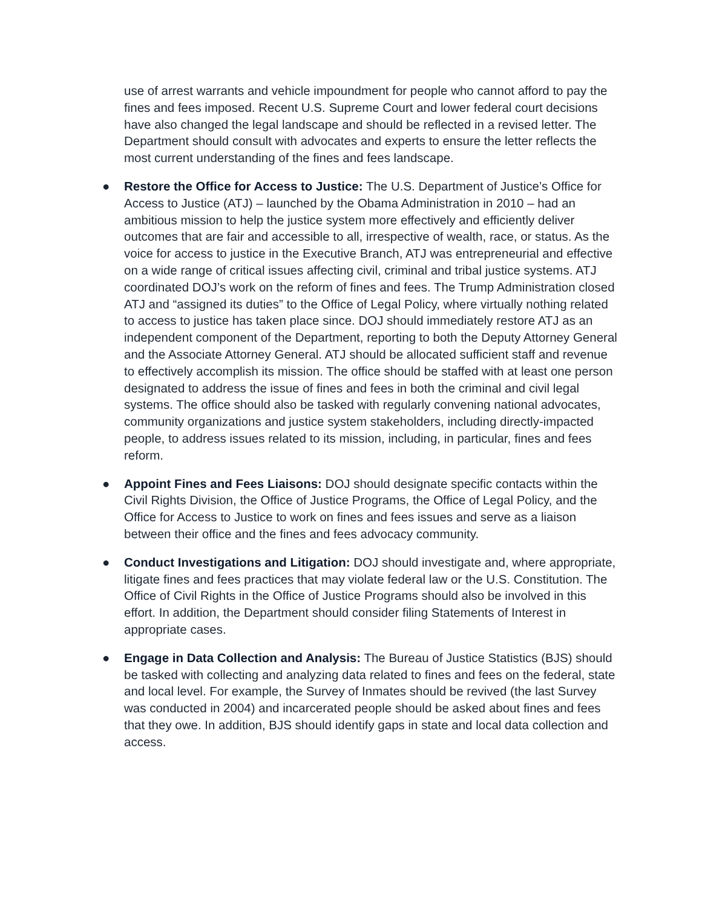use of arrest warrants and vehicle impoundment for people who cannot afford to pay the fines and fees imposed. Recent U.S. Supreme Court and lower federal court decisions have also changed the legal landscape and should be reflected in a revised letter. The Department should consult with advocates and experts to ensure the letter reflects the most current understanding of the fines and fees landscape.
● Restore the Office for Access to Justice: The U.S. Department of Justice’s Office for Access to Justice (ATJ) – launched by the Obama Administration in 2010 – had an ambitious mission to help the justice system more effectively and efficiently deliver outcomes that are fair and accessible to all, irrespective of wealth, race, or status. As the voice for access to justice in the Executive Branch, ATJ was entrepreneurial and effective on a wide range of critical issues affecting civil, criminal and tribal justice systems. ATJ coordinated DOJ’s work on the reform of fines and fees. The Trump Administration closed ATJ and “assigned its duties” to the Office of Legal Policy, where virtually nothing related to access to justice has taken place since. DOJ should immediately restore ATJ as an independent component of the Department, reporting to both the Deputy Attorney General and the Associate Attorney General. ATJ should be allocated sufficient staff and revenue to effectively accomplish its mission. The office should be staffed with at least one person designated to address the issue of fines and fees in both the criminal and civil legal systems. The office should also be tasked with regularly convening national advocates, community organizations and justice system stakeholders, including directly-impacted people, to address issues related to its mission, including, in particular, fines and fees reform.
● Appoint Fines and Fees Liaisons: DOJ should designate specific contacts within the Civil Rights Division, the Office of Justice Programs, the Office of Legal Policy, and the Office for Access to Justice to work on fines and fees issues and serve as a liaison between their office and the fines and fees advocacy community.
● Conduct Investigations and Litigation: DOJ should investigate and, where appropriate, litigate fines and fees practices that may violate federal law or the U.S. Constitution. The Office of Civil Rights in the Office of Justice Programs should also be involved in this effort. In addition, the Department should consider filing Statements of Interest in appropriate cases.
● Engage in Data Collection and Analysis: The Bureau of Justice Statistics (BJS) should be tasked with collecting and analyzing data related to fines and fees on the federal, state and local level. For example, the Survey of Inmates should be revived (the last Survey was conducted in 2004) and incarcerated people should be asked about fines and fees that they owe. In addition, BJS should identify gaps in state and local data collection and access.